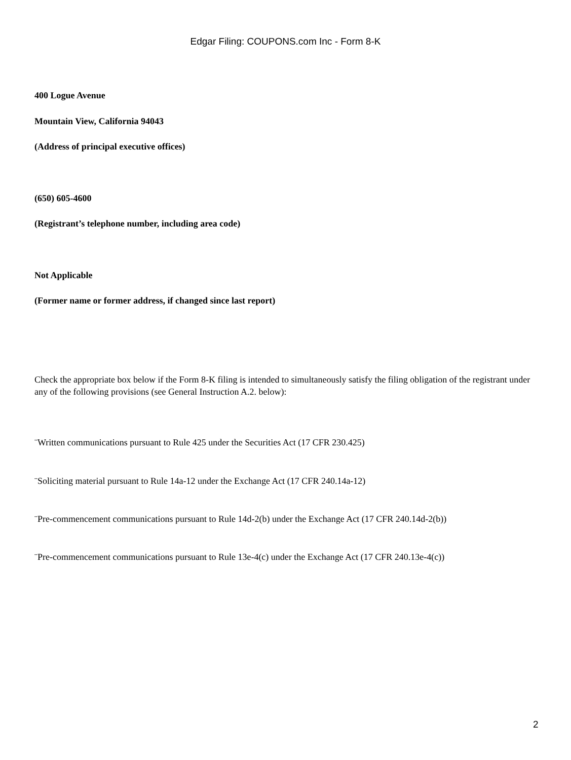Edgar Filing: COUPONS.com Inc - Form 8-K
400 Logue Avenue
Mountain View, California 94043
(Address of principal executive offices)
(650) 605-4600
(Registrant’s telephone number, including area code)
Not Applicable
(Former name or former address, if changed since last report)
Check the appropriate box below if the Form 8-K filing is intended to simultaneously satisfy the filing obligation of the registrant under any of the following provisions (see General Instruction A.2. below):
¨Written communications pursuant to Rule 425 under the Securities Act (17 CFR 230.425)
¨Soliciting material pursuant to Rule 14a-12 under the Exchange Act (17 CFR 240.14a-12)
¨Pre-commencement communications pursuant to Rule 14d-2(b) under the Exchange Act (17 CFR 240.14d-2(b))
¨Pre-commencement communications pursuant to Rule 13e-4(c) under the Exchange Act (17 CFR 240.13e-4(c))
2